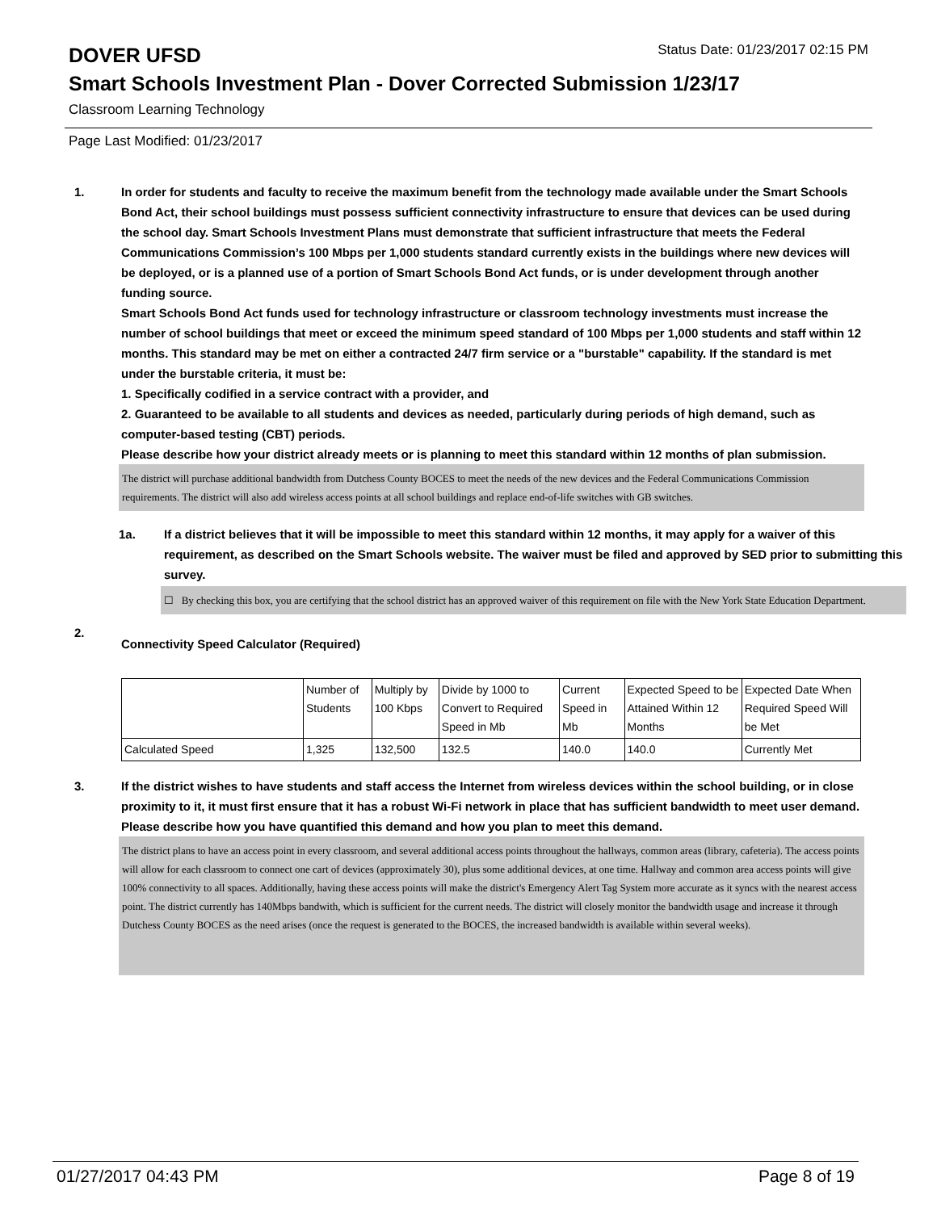DOVER UFSD
Status Date: 01/23/2017 02:15 PM
Smart Schools Investment Plan - Dover Corrected Submission 1/23/17
Classroom Learning Technology
Page Last Modified: 01/23/2017
1. In order for students and faculty to receive the maximum benefit from the technology made available under the Smart Schools Bond Act, their school buildings must possess sufficient connectivity infrastructure to ensure that devices can be used during the school day. Smart Schools Investment Plans must demonstrate that sufficient infrastructure that meets the Federal Communications Commission’s 100 Mbps per 1,000 students standard currently exists in the buildings where new devices will be deployed, or is a planned use of a portion of Smart Schools Bond Act funds, or is under development through another funding source.
Smart Schools Bond Act funds used for technology infrastructure or classroom technology investments must increase the number of school buildings that meet or exceed the minimum speed standard of 100 Mbps per 1,000 students and staff within 12 months. This standard may be met on either a contracted 24/7 firm service or a "burstable" capability. If the standard is met under the burstable criteria, it must be:
1. Specifically codified in a service contract with a provider, and
2. Guaranteed to be available to all students and devices as needed, particularly during periods of high demand, such as computer-based testing (CBT) periods.
Please describe how your district already meets or is planning to meet this standard within 12 months of plan submission.
The district will purchase additional bandwidth from Dutchess County BOCES to meet the needs of the new devices and the Federal Communications Commission requirements. The district will also add wireless access points at all school buildings and replace end-of-life switches with GB switches.
1a. If a district believes that it will be impossible to meet this standard within 12 months, it may apply for a waiver of this requirement, as described on the Smart Schools website. The waiver must be filed and approved by SED prior to submitting this survey.
☐ By checking this box, you are certifying that the school district has an approved waiver of this requirement on file with the New York State Education Department.
2.
Connectivity Speed Calculator (Required)
| | Number of Students | Multiply by 100 Kbps | Divide by 1000 to Convert to Required Speed in Mb | Current Speed in Mb | Expected Speed to be Attained Within 12 Months | Expected Date When Required Speed Will be Met |
| Calculated Speed | 1,325 | 132,500 | 132.5 | 140.0 | 140.0 | Currently Met |
3. If the district wishes to have students and staff access the Internet from wireless devices within the school building, or in close proximity to it, it must first ensure that it has a robust Wi-Fi network in place that has sufficient bandwidth to meet user demand.
Please describe how you have quantified this demand and how you plan to meet this demand.
The district plans to have an access point in every classroom, and several additional access points throughout the hallways, common areas (library, cafeteria). The access points will allow for each classroom to connect one cart of devices (approximately 30), plus some additional devices, at one time. Hallway and common area access points will give 100% connectivity to all spaces. Additionally, having these access points will make the district's Emergency Alert Tag System more accurate as it syncs with the nearest access point. The district currently has 140Mbps bandwith, which is sufficient for the current needs. The district will closely monitor the bandwidth usage and increase it through Dutchess County BOCES as the need arises (once the request is generated to the BOCES, the increased bandwidth is available within several weeks).
01/27/2017 04:43 PM Page 8 of 19